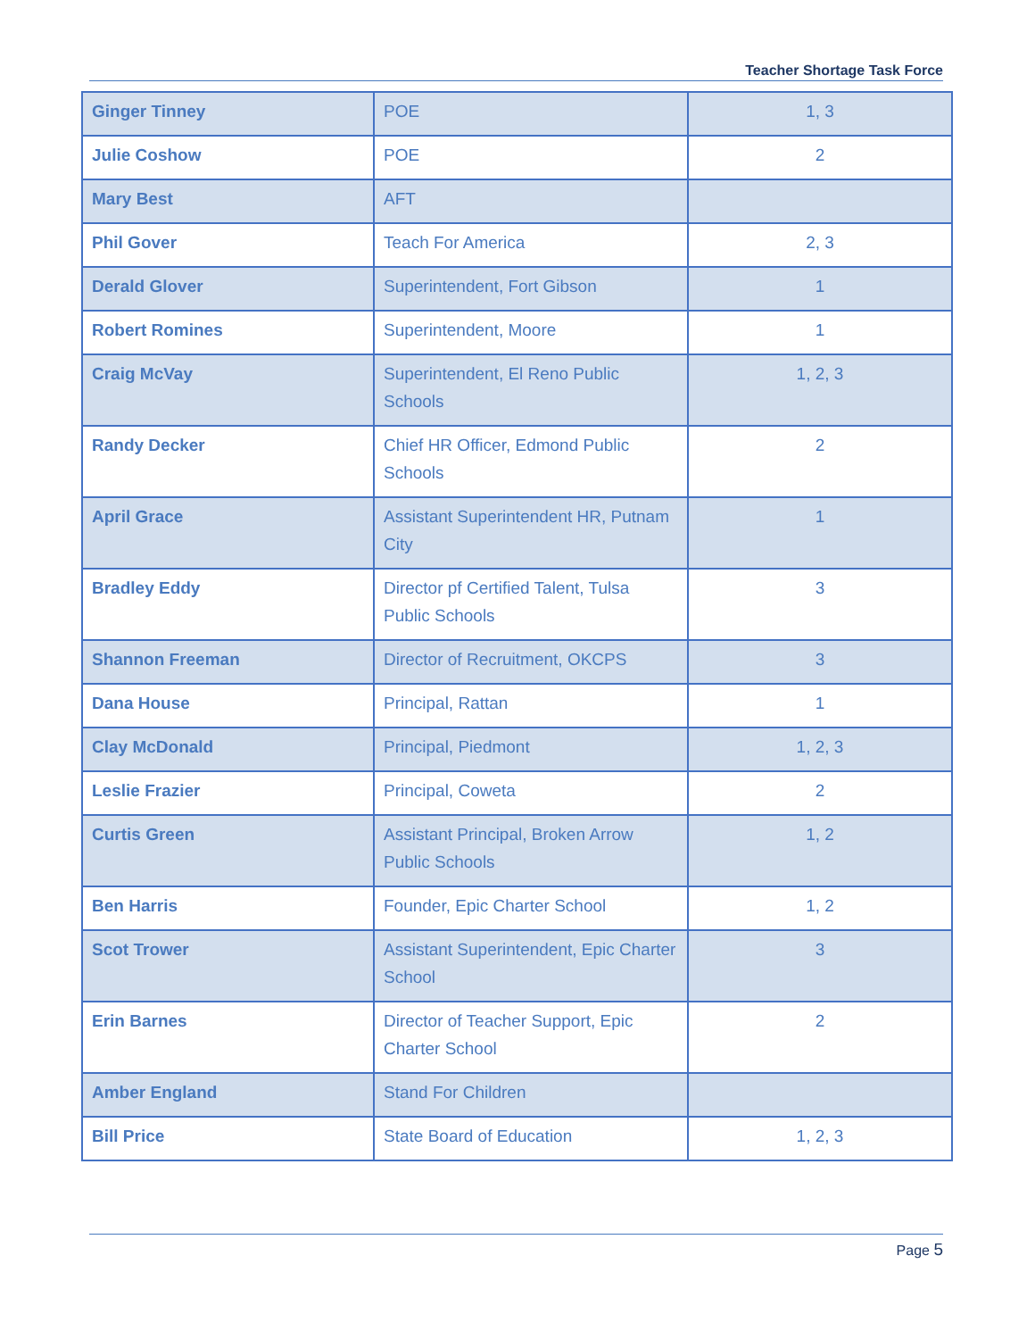Teacher Shortage Task Force
| Ginger Tinney | POE | 1, 3 |
| Julie Coshow | POE | 2 |
| Mary Best | AFT | |
| Phil Gover | Teach For America | 2, 3 |
| Derald Glover | Superintendent, Fort Gibson | 1 |
| Robert Romines | Superintendent, Moore | 1 |
| Craig McVay | Superintendent, El Reno Public Schools | 1, 2, 3 |
| Randy Decker | Chief HR Officer, Edmond Public Schools | 2 |
| April Grace | Assistant Superintendent HR, Putnam City | 1 |
| Bradley Eddy | Director pf Certified Talent, Tulsa Public Schools | 3 |
| Shannon Freeman | Director of Recruitment, OKCPS | 3 |
| Dana House | Principal, Rattan | 1 |
| Clay McDonald | Principal, Piedmont | 1, 2, 3 |
| Leslie Frazier | Principal, Coweta | 2 |
| Curtis Green | Assistant Principal, Broken Arrow Public Schools | 1, 2 |
| Ben Harris | Founder, Epic Charter School | 1, 2 |
| Scot Trower | Assistant Superintendent, Epic Charter School | 3 |
| Erin Barnes | Director of Teacher Support, Epic Charter School | 2 |
| Amber England | Stand For Children | |
| Bill Price | State Board of Education | 1, 2, 3 |
Page 5